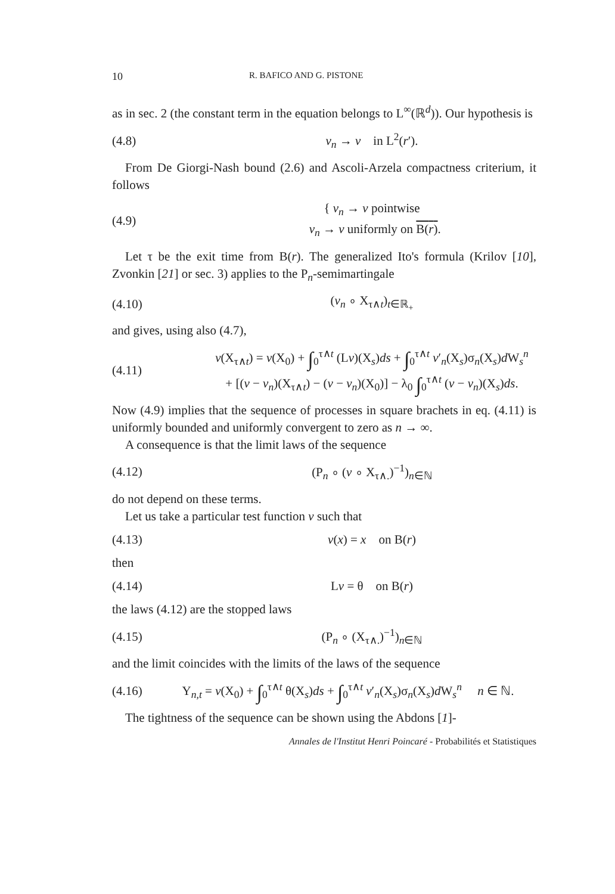10 R. BAFICO AND G. PISTONE
as in sec. 2 (the constant term in the equation belongs to L<sup>∞</sup>(ℝ<sup>d</sup>)). Our hypothesis is
(4.8) v<sub>n</sub> → v in L<sup>2</sup>(r′).
From De Giorgi-Nash bound (2.6) and Ascoli-Arzela compactness criterium, it follows
(4.9) { v<sub>n</sub> → v pointwise
v<sub>n</sub> → v uniformly on B(r).
Let τ be the exit time from B(r). The generalized Ito's formula (Krilov [10], Zvonkin [21] or sec. 3) applies to the P<sub>n</sub>-semimartingale
(4.10) (v<sub>n</sub> ∘ X<sub>τ∧t</sub>)<sub>t∈ℝ<sub>+</sub></sub>
and gives, using also (4.7),
(4.11) v(X<sub>τ∧t</sub>) = v(X<sub>0</sub>) + ∫<sub>0</sub><sup>τ∧t</sup> (Lv)(X<sub>s</sub>)ds + ∫<sub>0</sub><sup>τ∧t</sup> v′<sub>n</sub>(X<sub>s</sub>)σ<sub>n</sub>(X<sub>s</sub>)d W<sub>s</sub><sup>n</sup>
+ [(v − v<sub>n</sub>)(X<sub>τ∧t</sub>) − (v − v<sub>n</sub>)(X<sub>0</sub>)] − λ<sub>0</sub> ∫<sub>0</sub><sup>τ∧t</sup> (v − v<sub>n</sub>)(X<sub>s</sub>)ds.
Now (4.9) implies that the sequence of processes in square brachets in eq. (4.11) is uniformly bounded and uniformly convergent to zero as n → ∞.
A consequence is that the limit laws of the sequence
(4.12) (P<sub>n</sub> ∘ (v ∘ X<sub>τ∧.</sub>)<sup>−1</sup>)<sub>n∈ℕ</sub>
do not depend on these terms.
Let us take a particular test function v such that
(4.13) v(x) = x on B(r)
then
(4.14) Lv = θ on B(r)
the laws (4.12) are the stopped laws
(4.15) (P<sub>n</sub> ∘ (X<sub>τ∧.</sub>)<sup>−1</sup>)<sub>n∈ℕ</sub>
and the limit coincides with the limits of the laws of the sequence
(4.16) Y<sub>n,t</sub> = v(X<sub>0</sub>) + ∫<sub>0</sub><sup>τ∧t</sup> θ(X<sub>s</sub>)ds + ∫<sub>0</sub><sup>τ∧t</sup> v′<sub>n</sub>(X<sub>s</sub>)σ<sub>n</sub>(X<sub>s</sub>)d W<sub>s</sub><sup>n</sup> n ∈ ℕ.
The tightness of the sequence can be shown using the Abdons [1]-
Annales de l'Institut Henri Poincaré - Probabilités et Statistiques